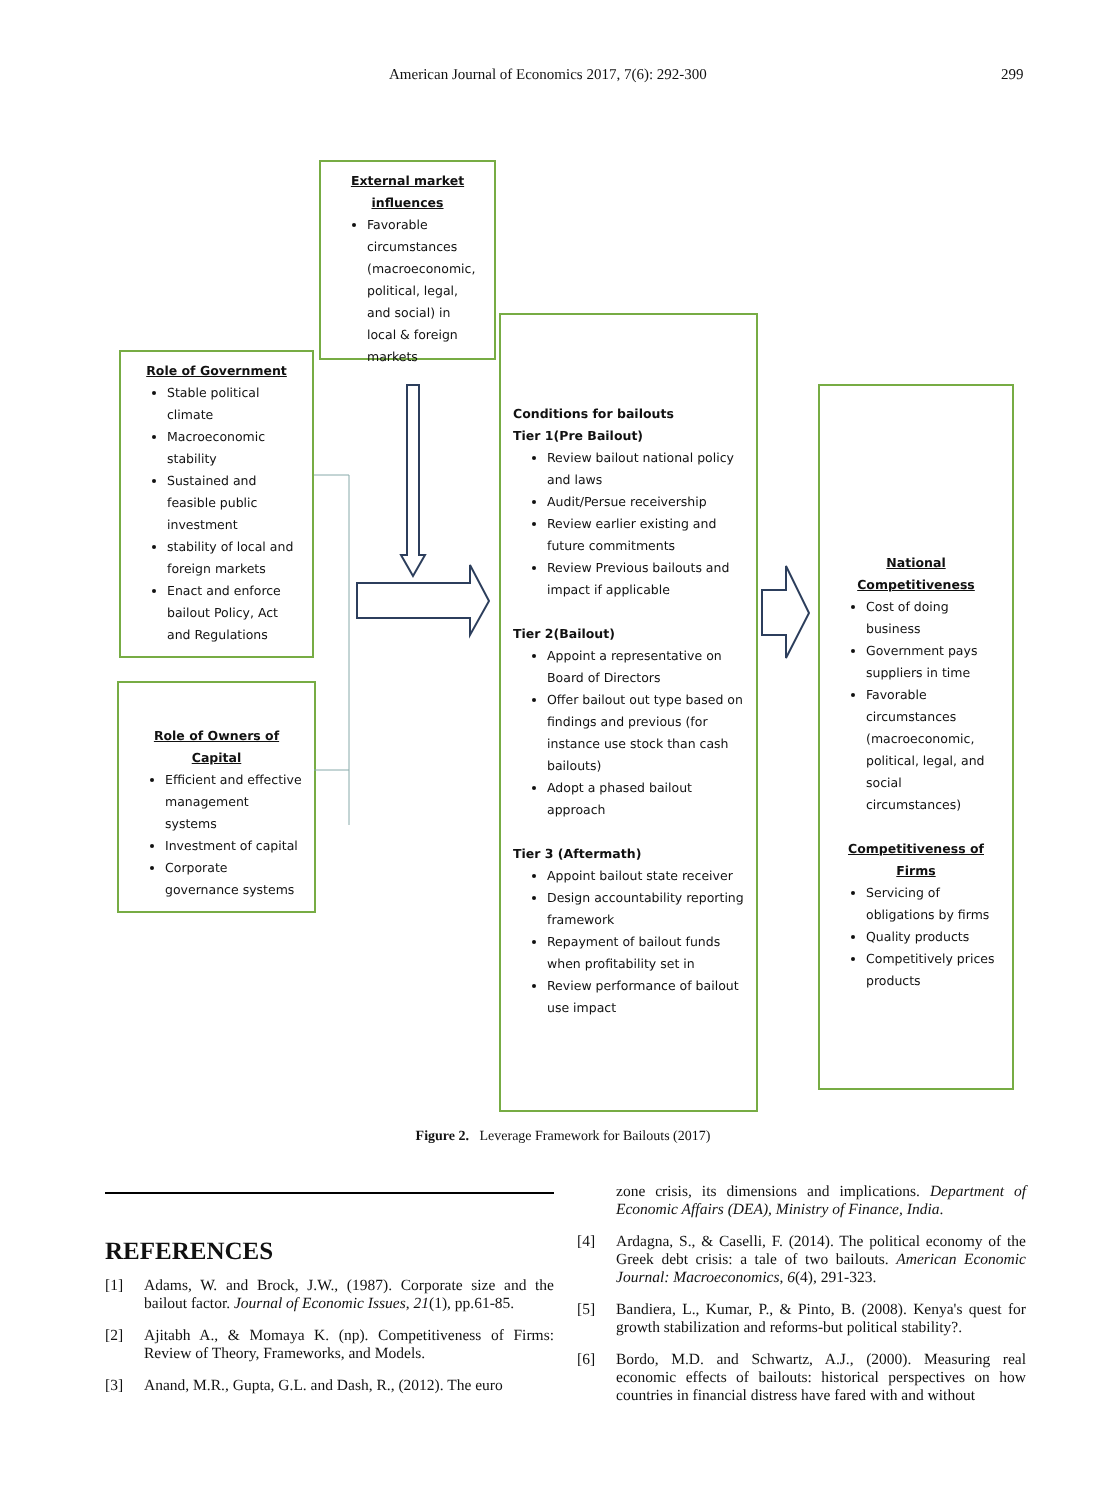American Journal of Economics 2017, 7(6): 292-300 299
External market
influences
Favorable circumstances (macroeconomic, political, legal, and social) in local & foreign markets
Role of Government
Stable political climate
Macroeconomic stability
Sustained and feasible public investment
stability of local and foreign markets
Enact and enforce bailout Policy, Act and Regulations
Role of Owners of Capital
Efficient and effective management systems
Investment of capital
Corporate governance systems
Conditions for bailouts
Tier 1(Pre Bailout)
Review bailout national policy and laws
Audit/Persue receivership
Review earlier existing and future commitments
Review Previous bailouts and impact if applicable
Tier 2(Bailout)
Appoint a representative on Board of Directors
Offer bailout out type based on findings and previous (for instance use stock than cash bailouts)
Adopt a phased bailout approach
Tier 3 (Aftermath)
Appoint bailout state receiver
Design accountability reporting framework
Repayment of bailout funds when profitability set in
Review performance of bailout use impact
National Competitiveness
Cost of doing business
Government pays suppliers in time
Favorable circumstances (macroeconomic, political, legal, and social circumstances)
Competitiveness of Firms
Servicing of obligations by firms
Quality products
Competitively prices products
Figure 2. Leverage Framework for Bailouts (2017)
REFERENCES
[1] Adams, W. and Brock, J.W., (1987). Corporate size and the bailout factor. Journal of Economic Issues, 21(1), pp.61-85.
[2] Ajitabh A., & Momaya K. (np). Competitiveness of Firms: Review of Theory, Frameworks, and Models.
[3] Anand, M.R., Gupta, G.L. and Dash, R., (2012). The euro
zone crisis, its dimensions and implications. Department of Economic Affairs (DEA), Ministry of Finance, India.
[4] Ardagna, S., & Caselli, F. (2014). The political economy of the Greek debt crisis: a tale of two bailouts. American Economic Journal: Macroeconomics, 6(4), 291-323.
[5] Bandiera, L., Kumar, P., & Pinto, B. (2008). Kenya's quest for growth stabilization and reforms-but political stability?.
[6] Bordo, M.D. and Schwartz, A.J., (2000). Measuring real economic effects of bailouts: historical perspectives on how countries in financial distress have fared with and without